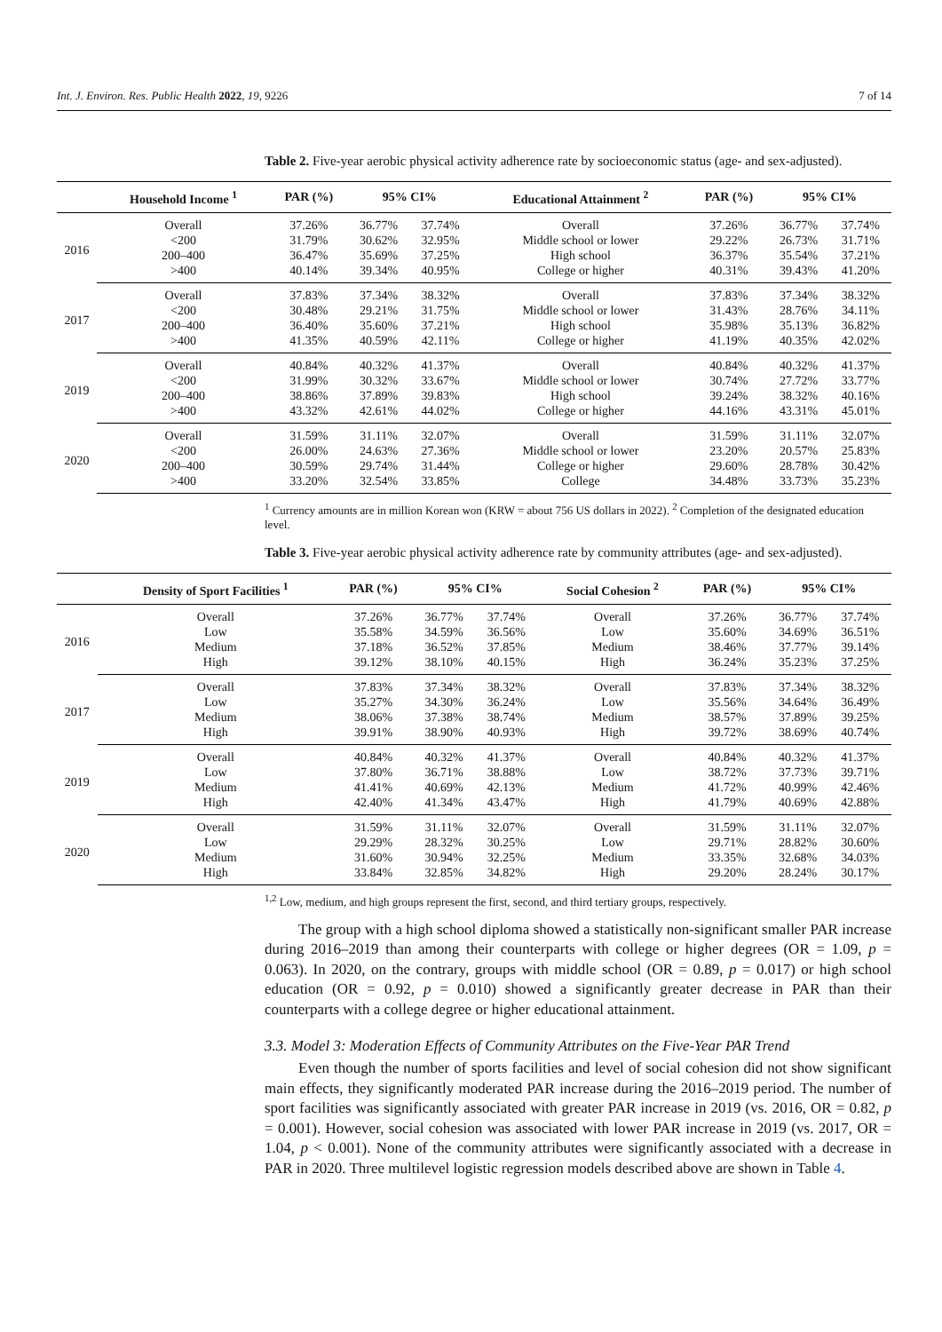Int. J. Environ. Res. Public Health 2022, 19, 9226 7 of 14
Table 2. Five-year aerobic physical activity adherence rate by socioeconomic status (age- and sex-adjusted).
| | Household Income <sup>1</sup> | PAR (%) | 95% CI% | | Educational Attainment <sup>2</sup> | PAR (%) | 95% CI% | |
| --- | --- | --- | --- | --- | --- | --- | --- | --- |
| 2016 | Overall | 37.26% | 36.77% | 37.74% | Overall | 37.26% | 36.77% | 37.74% |
| | <200 | 31.79% | 30.62% | 32.95% | Middle school or lower | 29.22% | 26.73% | 31.71% |
| | 200–400 | 36.47% | 35.69% | 37.25% | High school | 36.37% | 35.54% | 37.21% |
| | >400 | 40.14% | 39.34% | 40.95% | College or higher | 40.31% | 39.43% | 41.20% |
| 2017 | Overall | 37.83% | 37.34% | 38.32% | Overall | 37.83% | 37.34% | 38.32% |
| | <200 | 30.48% | 29.21% | 31.75% | Middle school or lower | 31.43% | 28.76% | 34.11% |
| | 200–400 | 36.40% | 35.60% | 37.21% | High school | 35.98% | 35.13% | 36.82% |
| | >400 | 41.35% | 40.59% | 42.11% | College or higher | 41.19% | 40.35% | 42.02% |
| 2019 | Overall | 40.84% | 40.32% | 41.37% | Overall | 40.84% | 40.32% | 41.37% |
| | <200 | 31.99% | 30.32% | 33.67% | Middle school or lower | 30.74% | 27.72% | 33.77% |
| | 200–400 | 38.86% | 37.89% | 39.83% | High school | 39.24% | 38.32% | 40.16% |
| | >400 | 43.32% | 42.61% | 44.02% | College or higher | 44.16% | 43.31% | 45.01% |
| 2020 | Overall | 31.59% | 31.11% | 32.07% | Overall | 31.59% | 31.11% | 32.07% |
| | <200 | 26.00% | 24.63% | 27.36% | Middle school or lower | 23.20% | 20.57% | 25.83% |
| | 200–400 | 30.59% | 29.74% | 31.44% | College or higher | 29.60% | 28.78% | 30.42% |
| | >400 | 33.20% | 32.54% | 33.85% | College | 34.48% | 33.73% | 35.23% |
<sup>1</sup> Currency amounts are in million Korean won (KRW = about 756 US dollars in 2022). <sup>2</sup> Completion of the designated education level.
Table 3. Five-year aerobic physical activity adherence rate by community attributes (age- and sex-adjusted).
| | Density of Sport Facilities <sup>1</sup> | PAR (%) | 95% CI% | | Social Cohesion <sup>2</sup> | PAR (%) | 95% CI% | |
| --- | --- | --- | --- | --- | --- | --- | --- | --- |
| 2016 | Overall | 37.26% | 36.77% | 37.74% | Overall | 37.26% | 36.77% | 37.74% |
| | Low | 35.58% | 34.59% | 36.56% | Low | 35.60% | 34.69% | 36.51% |
| | Medium | 37.18% | 36.52% | 37.85% | Medium | 38.46% | 37.77% | 39.14% |
| | High | 39.12% | 38.10% | 40.15% | High | 36.24% | 35.23% | 37.25% |
| 2017 | Overall | 37.83% | 37.34% | 38.32% | Overall | 37.83% | 37.34% | 38.32% |
| | Low | 35.27% | 34.30% | 36.24% | Low | 35.56% | 34.64% | 36.49% |
| | Medium | 38.06% | 37.38% | 38.74% | Medium | 38.57% | 37.89% | 39.25% |
| | High | 39.91% | 38.90% | 40.93% | High | 39.72% | 38.69% | 40.74% |
| 2019 | Overall | 40.84% | 40.32% | 41.37% | Overall | 40.84% | 40.32% | 41.37% |
| | Low | 37.80% | 36.71% | 38.88% | Low | 38.72% | 37.73% | 39.71% |
| | Medium | 41.41% | 40.69% | 42.13% | Medium | 41.72% | 40.99% | 42.46% |
| | High | 42.40% | 41.34% | 43.47% | High | 41.79% | 40.69% | 42.88% |
| 2020 | Overall | 31.59% | 31.11% | 32.07% | Overall | 31.59% | 31.11% | 32.07% |
| | Low | 29.29% | 28.32% | 30.25% | Low | 29.71% | 28.82% | 30.60% |
| | Medium | 31.60% | 30.94% | 32.25% | Medium | 33.35% | 32.68% | 34.03% |
| | High | 33.84% | 32.85% | 34.82% | High | 29.20% | 28.24% | 30.17% |
<sup>1,2</sup> Low, medium, and high groups represent the first, second, and third tertiary groups, respectively.
The group with a high school diploma showed a statistically non-significant smaller PAR increase during 2016–2019 than among their counterparts with college or higher degrees (OR = 1.09, p = 0.063). In 2020, on the contrary, groups with middle school (OR = 0.89, p = 0.017) or high school education (OR = 0.92, p = 0.010) showed a significantly greater decrease in PAR than their counterparts with a college degree or higher educational attainment.
3.3. Model 3: Moderation Effects of Community Attributes on the Five-Year PAR Trend
Even though the number of sports facilities and level of social cohesion did not show significant main effects, they significantly moderated PAR increase during the 2016–2019 period. The number of sport facilities was significantly associated with greater PAR increase in 2019 (vs. 2016, OR = 0.82, p = 0.001). However, social cohesion was associated with lower PAR increase in 2019 (vs. 2017, OR = 1.04, p < 0.001). None of the community attributes were significantly associated with a decrease in PAR in 2020. Three multilevel logistic regression models described above are shown in Table 4.